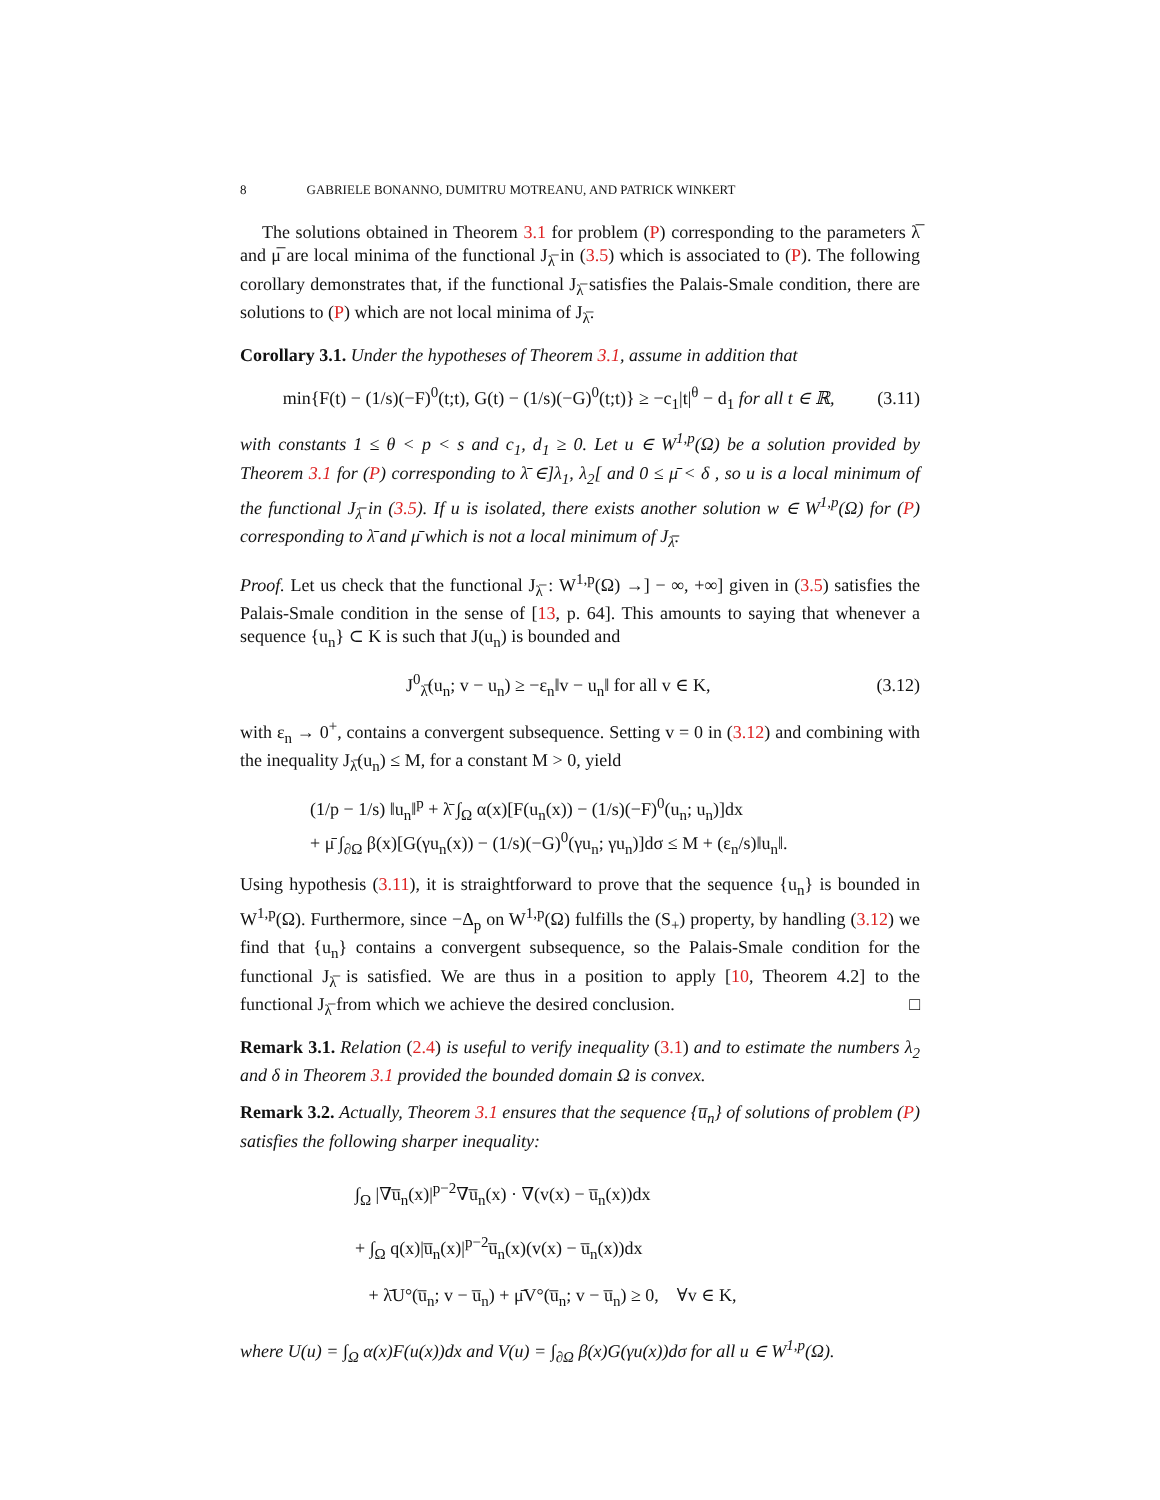8 GABRIELE BONANNO, DUMITRU MOTREANU, AND PATRICK WINKERT
The solutions obtained in Theorem 3.1 for problem (P) corresponding to the parameters λ̅ and μ̅ are local minima of the functional J<sub>λ̅</sub> in (3.5) which is associated to (P). The following corollary demonstrates that, if the functional J<sub>λ̅</sub> satisfies the Palais-Smale condition, there are solutions to (P) which are not local minima of J<sub>λ̅</sub>.
Corollary 3.1. Under the hypotheses of Theorem 3.1, assume in addition that
min{F(t) − (1/s)(−F)<sup>0</sup>(t;t), G(t) − (1/s)(−G)<sup>0</sup>(t;t)} ≥ −c<sub>1</sub>|t|<sup>θ</sup> − d<sub>1</sub> for all t ∈ ℝ, (3.11)
with constants 1 ≤ θ < p < s and c<sub>1</sub>, d<sub>1</sub> ≥ 0. Let u ∈ W<sup>1,p</sup>(Ω) be a solution provided by Theorem 3.1 for (P) corresponding to λ̄ ∈]λ<sub>1</sub>, λ<sub>2</sub>[ and 0 ≤ μ̄ < δ , so u is a local minimum of the functional J<sub>λ̅</sub> in (3.5). If u is isolated, there exists another solution w ∈ W<sup>1,p</sup>(Ω) for (P) corresponding to λ̄ and μ̄ which is not a local minimum of J<sub>λ̅</sub>.
Proof. Let us check that the functional J<sub>λ̅</sub> : W<sup>1,p</sup>(Ω) →] − ∞, +∞] given in (3.5) satisfies the Palais-Smale condition in the sense of [13, p. 64]. This amounts to saying that whenever a sequence {u<sub>n</sub>} ⊂ K is such that J(u<sub>n</sub>) is bounded and
J<sup>0</sup><sub>λ̅</sub>(u<sub>n</sub>; v − u<sub>n</sub>) ≥ −ε<sub>n</sub>‖v − u<sub>n</sub>‖ for all v ∈ K, (3.12)
with ε<sub>n</sub> → 0<sup>+</sup>, contains a convergent subsequence. Setting v = 0 in (3.12) and combining with the inequality J<sub>λ̅</sub>(u<sub>n</sub>) ≤ M, for a constant M > 0, yield
(1/p − 1/s) ‖u<sub>n</sub>‖<sup>p</sup> + λ̄ ∫<sub>Ω</sub> α(x)[F(u<sub>n</sub>(x)) − (1/s)(−F)<sup>0</sup>(u<sub>n</sub>; u<sub>n</sub>)]dx
+ μ̄ ∫<sub>∂Ω</sub> β(x)[G(γu<sub>n</sub>(x)) − (1/s)(−G)<sup>0</sup>(γu<sub>n</sub>; γu<sub>n</sub>)]dσ ≤ M + (ε<sub>n</sub>/s)‖u<sub>n</sub>‖.
Using hypothesis (3.11), it is straightforward to prove that the sequence {u<sub>n</sub>} is bounded in W<sup>1,p</sup>(Ω). Furthermore, since −Δ<sub>p</sub> on W<sup>1,p</sup>(Ω) fulfills the (S<sub>+</sub>) property, by handling (3.12) we find that {u<sub>n</sub>} contains a convergent subsequence, so the Palais-Smale condition for the functional J<sub>λ̅</sub> is satisfied. We are thus in a position to apply [10, Theorem 4.2] to the functional J<sub>λ̅</sub> from which we achieve the desired conclusion. □
Remark 3.1. Relation (2.4) is useful to verify inequality (3.1) and to estimate the numbers λ<sub>2</sub> and δ in Theorem 3.1 provided the bounded domain Ω is convex.
Remark 3.2. Actually, Theorem 3.1 ensures that the sequence {u̅<sub>n</sub>} of solutions of problem (P) satisfies the following sharper inequality:
∫<sub>Ω</sub> |∇u̅<sub>n</sub>(x)|<sup>p−2</sup>∇u̅<sub>n</sub>(x) · ∇(v(x) − u̅<sub>n</sub>(x))dx
+ ∫<sub>Ω</sub> q(x)|u̅<sub>n</sub>(x)|<sup>p−2</sup>u̅<sub>n</sub>(x)(v(x) − u̅<sub>n</sub>(x))dx
+ λ̄U°(u̅<sub>n</sub>; v − u̅<sub>n</sub>) + μ̄V°(u̅<sub>n</sub>; v − u̅<sub>n</sub>) ≥ 0, ∀v ∈ K,
where U(u) = ∫<sub>Ω</sub> α(x)F(u(x))dx and V(u) = ∫<sub>∂Ω</sub> β(x)G(γu(x))dσ for all u ∈ W<sup>1,p</sup>(Ω).